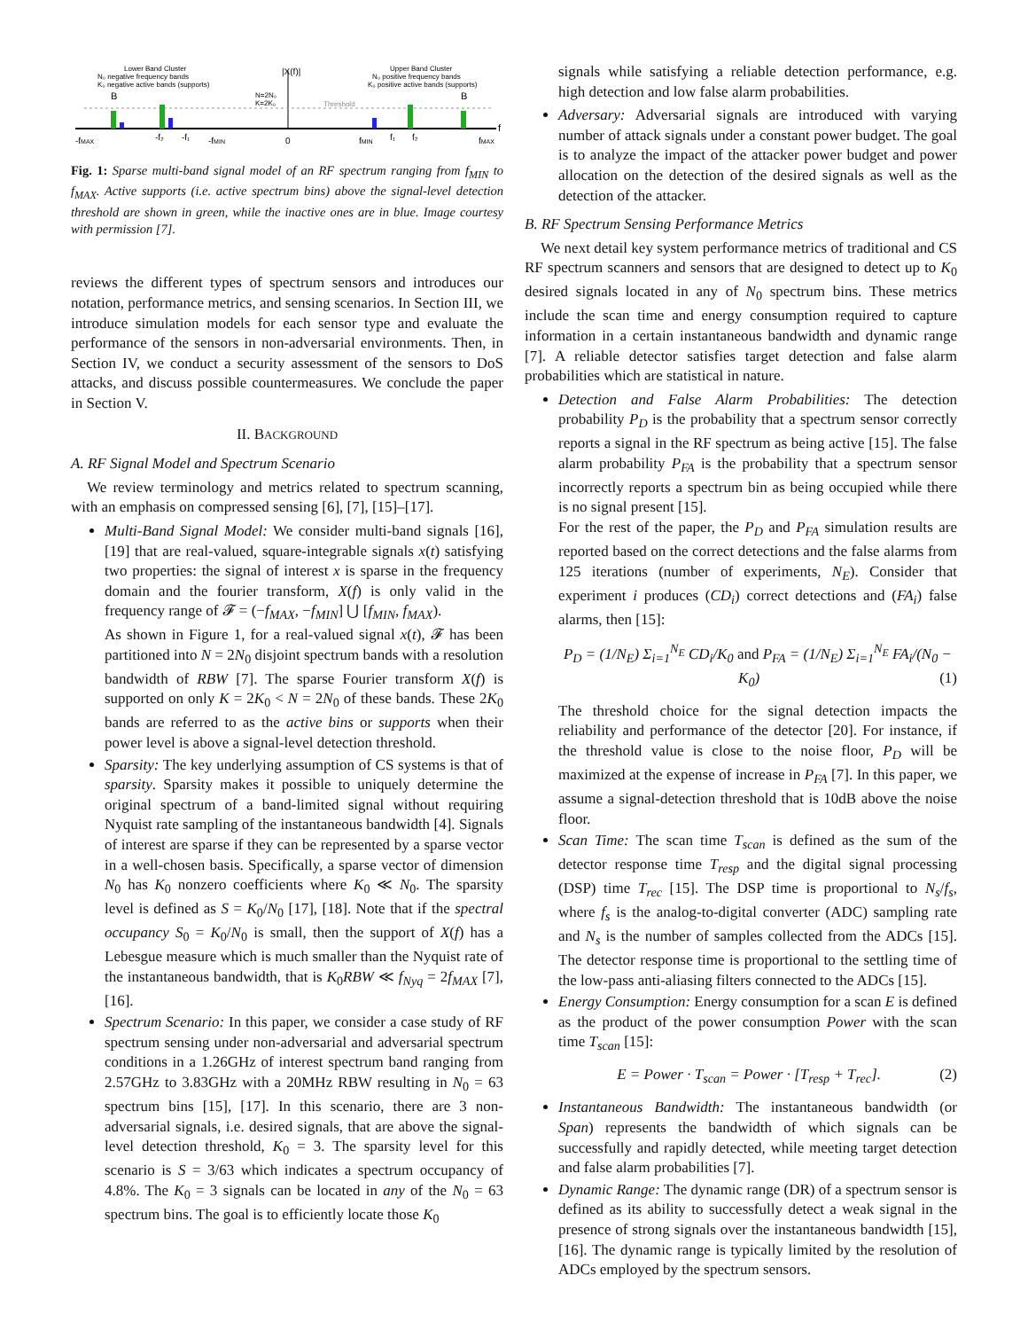Lower Band Cluster
N₀ negative frequency bands
K₀ negative active bands (supports)
Upper Band Cluster
N₀ positive frequency bands
K₀ positive active bands (supports)
|X(f)|
N=2N₀
K=2K₀
Threshold
B
B
-fMAX
-f₂
-f₁
-fMIN
0
fMIN
f₁
f₂
fMAX
f
Fig. 1: Sparse multi-band signal model of an RF spectrum ranging from f<sub>MIN</sub> to f<sub>MAX</sub>. Active supports (i.e. active spectrum bins) above the signal-level detection threshold are shown in green, while the inactive ones are in blue. Image courtesy with permission [7].
reviews the different types of spectrum sensors and introduces our notation, performance metrics, and sensing scenarios. In Section III, we introduce simulation models for each sensor type and evaluate the performance of the sensors in non-adversarial environments. Then, in Section IV, we conduct a security assessment of the sensors to DoS attacks, and discuss possible countermeasures. We conclude the paper in Section V.
II. BACKGROUND
A. RF Signal Model and Spectrum Scenario
We review terminology and metrics related to spectrum scanning, with an emphasis on compressed sensing [6], [7], [15]–[17].
Multi-Band Signal Model: We consider multi-band signals [16], [19] that are real-valued, square-integrable signals x(t) satisfying two properties: the signal of interest x is sparse in the frequency domain and the fourier transform, X(f) is only valid in the frequency range of 𝓕 = (−f<sub>MAX</sub>, −f<sub>MIN</sub>] ⋃ [f<sub>MIN</sub>, f<sub>MAX</sub>).
As shown in Figure 1, for a real-valued signal x(t), 𝓕 has been partitioned into N = 2N<sub>0</sub> disjoint spectrum bands with a resolution bandwidth of RBW [7]. The sparse Fourier transform X(f) is supported on only K = 2K<sub>0</sub> < N = 2N<sub>0</sub> of these bands. These 2K<sub>0</sub> bands are referred to as the active bins or supports when their power level is above a signal-level detection threshold.
Sparsity: The key underlying assumption of CS systems is that of sparsity. Sparsity makes it possible to uniquely determine the original spectrum of a band-limited signal without requiring Nyquist rate sampling of the instantaneous bandwidth [4]. Signals of interest are sparse if they can be represented by a sparse vector in a well-chosen basis. Specifically, a sparse vector of dimension N<sub>0</sub> has K<sub>0</sub> nonzero coefficients where K<sub>0</sub> ≪ N<sub>0</sub>. The sparsity level is defined as S = K<sub>0</sub>/N<sub>0</sub> [17], [18]. Note that if the spectral occupancy S<sub>0</sub> = K<sub>0</sub>/N<sub>0</sub> is small, then the support of X(f) has a Lebesgue measure which is much smaller than the Nyquist rate of the instantaneous bandwidth, that is K<sub>0</sub>RBW ≪ f<sub>Nyq</sub> = 2f<sub>MAX</sub> [7], [16].
Spectrum Scenario: In this paper, we consider a case study of RF spectrum sensing under non-adversarial and adversarial spectrum conditions in a 1.26GHz of interest spectrum band ranging from 2.57GHz to 3.83GHz with a 20MHz RBW resulting in N<sub>0</sub> = 63 spectrum bins [15], [17]. In this scenario, there are 3 non-adversarial signals, i.e. desired signals, that are above the signal-level detection threshold, K<sub>0</sub> = 3. The sparsity level for this scenario is S = 3/63 which indicates a spectrum occupancy of 4.8%. The K<sub>0</sub> = 3 signals can be located in any of the N<sub>0</sub> = 63 spectrum bins. The goal is to efficiently locate those K<sub>0</sub>
signals while satisfying a reliable detection performance, e.g. high detection and low false alarm probabilities.
Adversary: Adversarial signals are introduced with varying number of attack signals under a constant power budget. The goal is to analyze the impact of the attacker power budget and power allocation on the detection of the desired signals as well as the detection of the attacker.
B. RF Spectrum Sensing Performance Metrics
We next detail key system performance metrics of traditional and CS RF spectrum scanners and sensors that are designed to detect up to K<sub>0</sub> desired signals located in any of N<sub>0</sub> spectrum bins. These metrics include the scan time and energy consumption required to capture information in a certain instantaneous bandwidth and dynamic range [7]. A reliable detector satisfies target detection and false alarm probabilities which are statistical in nature.
Detection and False Alarm Probabilities: The detection probability P<sub>D</sub> is the probability that a spectrum sensor correctly reports a signal in the RF spectrum as being active [15]. The false alarm probability P<sub>FA</sub> is the probability that a spectrum sensor incorrectly reports a spectrum bin as being occupied while there is no signal present [15].
For the rest of the paper, the P<sub>D</sub> and P<sub>FA</sub> simulation results are reported based on the correct detections and the false alarms from 125 iterations (number of experiments, N<sub>E</sub>). Consider that experiment i produces (CD<sub>i</sub>) correct detections and (FA<sub>i</sub>) false alarms, then [15]:
P<sub>D</sub> = (1/N<sub>E</sub>) Σ<sub>i=1</sub><sup>N<sub>E</sub></sup> CD<sub>i</sub>/K<sub>0</sub> and P<sub>FA</sub> = (1/N<sub>E</sub>) Σ<sub>i=1</sub><sup>N<sub>E</sub></sup> FA<sub>i</sub>/(N<sub>0</sub> − K<sub>0</sub>) (1)
The threshold choice for the signal detection impacts the reliability and performance of the detector [20]. For instance, if the threshold value is close to the noise floor, P<sub>D</sub> will be maximized at the expense of increase in P<sub>FA</sub> [7]. In this paper, we assume a signal-detection threshold that is 10dB above the noise floor.
Scan Time: The scan time T<sub>scan</sub> is defined as the sum of the detector response time T<sub>resp</sub> and the digital signal processing (DSP) time T<sub>rec</sub> [15]. The DSP time is proportional to N<sub>s</sub>/f<sub>s</sub>, where f<sub>s</sub> is the analog-to-digital converter (ADC) sampling rate and N<sub>s</sub> is the number of samples collected from the ADCs [15]. The detector response time is proportional to the settling time of the low-pass anti-aliasing filters connected to the ADCs [15].
Energy Consumption: Energy consumption for a scan E is defined as the product of the power consumption Power with the scan time T<sub>scan</sub> [15]:
E = Power · T<sub>scan</sub> = Power · [T<sub>resp</sub> + T<sub>rec</sub>]. (2)
Instantaneous Bandwidth: The instantaneous bandwidth (or Span) represents the bandwidth of which signals can be successfully and rapidly detected, while meeting target detection and false alarm probabilities [7].
Dynamic Range: The dynamic range (DR) of a spectrum sensor is defined as its ability to successfully detect a weak signal in the presence of strong signals over the instantaneous bandwidth [15], [16]. The dynamic range is typically limited by the resolution of ADCs employed by the spectrum sensors.